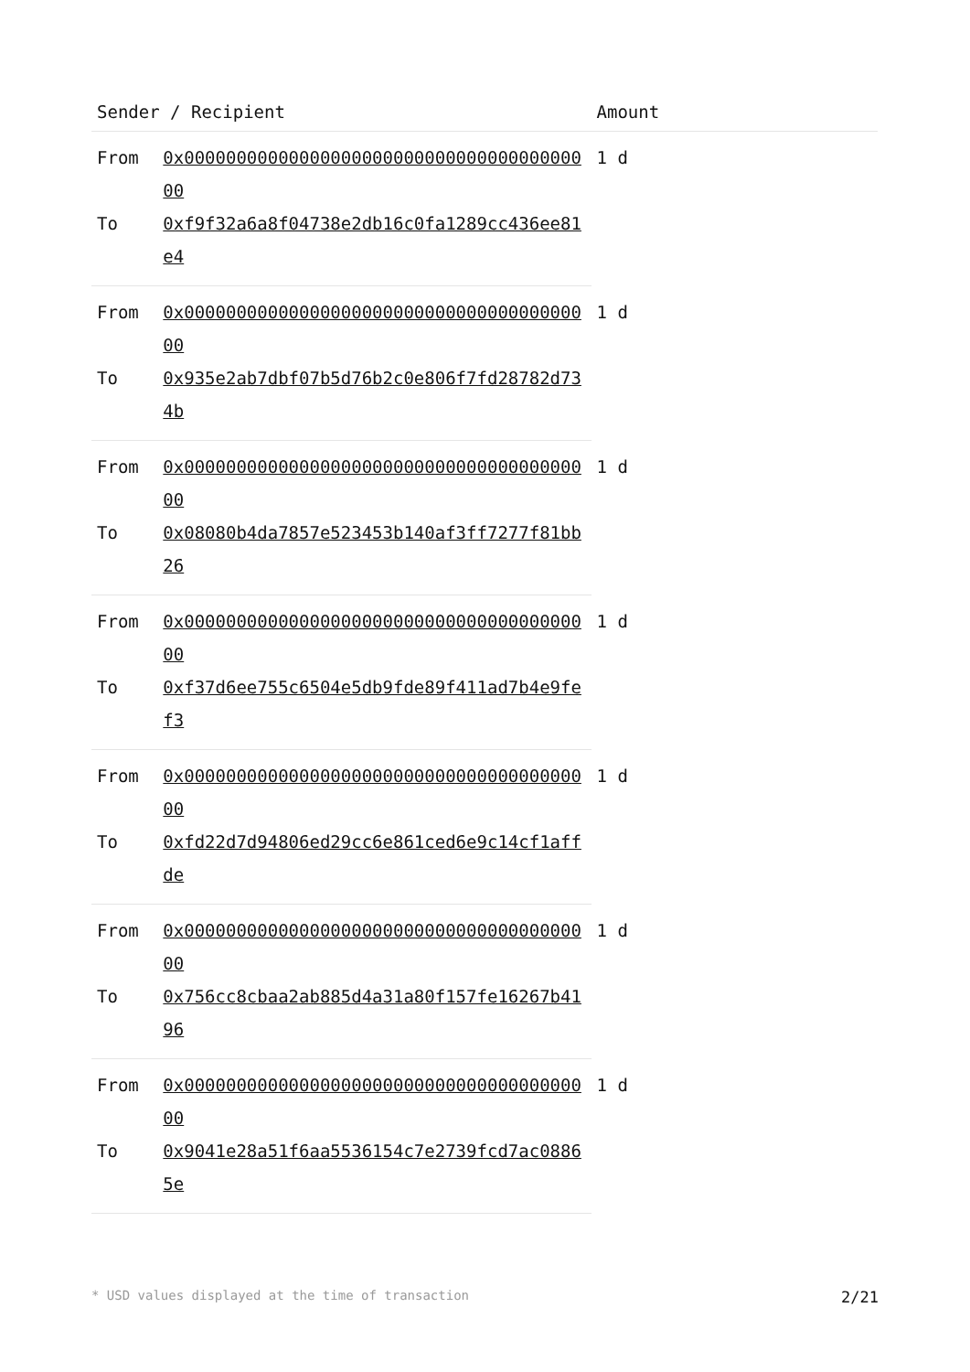| Sender / Recipient | | Amount |
| --- | --- | --- |
| From | 0x0000000000000000000000000000000000000000 | 1 d |
| To | 0xf9f32a6a8f04738e2db16c0fa1289cc436ee81e4 | |
| From | 0x0000000000000000000000000000000000000000 | 1 d |
| To | 0x935e2ab7dbf07b5d76b2c0e806f7fd28782d734b | |
| From | 0x0000000000000000000000000000000000000000 | 1 d |
| To | 0x08080b4da7857e523453b140af3ff7277f81bb26 | |
| From | 0x0000000000000000000000000000000000000000 | 1 d |
| To | 0xf37d6ee755c6504e5db9fde89f411ad7b4e9fef3 | |
| From | 0x0000000000000000000000000000000000000000 | 1 d |
| To | 0xfd22d7d94806ed29cc6e861ced6e9c14cf1affde | |
| From | 0x0000000000000000000000000000000000000000 | 1 d |
| To | 0x756cc8cbaa2ab885d4a31a80f157fe16267b4196 | |
| From | 0x0000000000000000000000000000000000000000 | 1 d |
| To | 0x9041e28a51f6aa5536154c7e2739fcd7ac08865e | |
* USD values displayed at the time of transaction 2/21